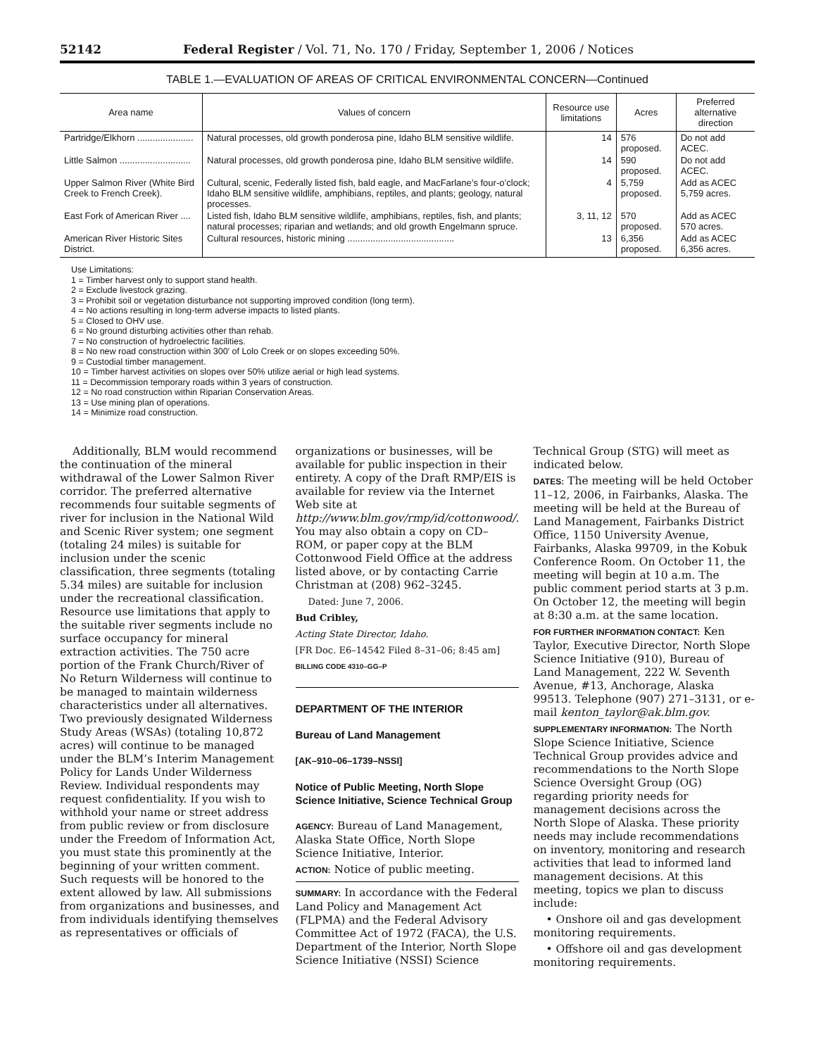52142 Federal Register / Vol. 71, No. 170 / Friday, September 1, 2006 / Notices
TABLE 1.—EVALUATION OF AREAS OF CRITICAL ENVIRONMENTAL CONCERN—Continued
| Area name | Values of concern | Resource use limitations | Acres | Preferred alternative direction |
| --- | --- | --- | --- | --- |
| Partridge/Elkhorn ...................... | Natural processes, old growth ponderosa pine, Idaho BLM sensitive wildlife. | 14 | 576 proposed. | Do not add ACEC. |
| Little Salmon ............................ | Natural processes, old growth ponderosa pine, Idaho BLM sensitive wildlife. | 14 | 590 proposed. | Do not add ACEC. |
| Upper Salmon River (White Bird Creek to French Creek). | Cultural, scenic, Federally listed fish, bald eagle, and MacFarlane’s four-o’clock; Idaho BLM sensitive wildlife, amphibians, reptiles, and plants; geology, natural processes. | 4 | 5,759 proposed. | Add as ACEC 5,759 acres. |
| East Fork of American River .... | Listed fish, Idaho BLM sensitive wildlife, amphibians, reptiles, fish, and plants; natural processes; riparian and wetlands; and old growth Engelmann spruce. | 3, 11, 12 | 570 proposed. | Add as ACEC 570 acres. |
| American River Historic Sites District. | Cultural resources, historic mining .......................................... | 13 | 6,356 proposed. | Add as ACEC 6,356 acres. |
Use Limitations:
1 = Timber harvest only to support stand health.
2 = Exclude livestock grazing.
3 = Prohibit soil or vegetation disturbance not supporting improved condition (long term).
4 = No actions resulting in long-term adverse impacts to listed plants.
5 = Closed to OHV use.
6 = No ground disturbing activities other than rehab.
7 = No construction of hydroelectric facilities.
8 = No new road construction within 300′ of Lolo Creek or on slopes exceeding 50%.
9 = Custodial timber management.
10 = Timber harvest activities on slopes over 50% utilize aerial or high lead systems.
11 = Decommission temporary roads within 3 years of construction.
12 = No road construction within Riparian Conservation Areas.
13 = Use mining plan of operations.
14 = Minimize road construction.
Additionally, BLM would recommend the continuation of the mineral withdrawal of the Lower Salmon River corridor. The preferred alternative recommends four suitable segments of river for inclusion in the National Wild and Scenic River system; one segment (totaling 24 miles) is suitable for inclusion under the scenic classification, three segments (totaling 5.34 miles) are suitable for inclusion under the recreational classification. Resource use limitations that apply to the suitable river segments include no surface occupancy for mineral extraction activities. The 750 acre portion of the Frank Church/River of No Return Wilderness will continue to be managed to maintain wilderness characteristics under all alternatives. Two previously designated Wilderness Study Areas (WSAs) (totaling 10,872 acres) will continue to be managed under the BLM’s Interim Management Policy for Lands Under Wilderness Review. Individual respondents may request confidentiality. If you wish to withhold your name or street address from public review or from disclosure under the Freedom of Information Act, you must state this prominently at the beginning of your written comment. Such requests will be honored to the extent allowed by law. All submissions from organizations and businesses, and from individuals identifying themselves as representatives or officials of
organizations or businesses, will be available for public inspection in their entirety. A copy of the Draft RMP/EIS is available for review via the Internet Web site at http://www.blm.gov/rmp/id/cottonwood/. You may also obtain a copy on CD–ROM, or paper copy at the BLM Cottonwood Field Office at the address listed above, or by contacting Carrie Christman at (208) 962–3245.
Dated: June 7, 2006.
Bud Cribley,
Acting State Director, Idaho.
[FR Doc. E6–14542 Filed 8–31–06; 8:45 am]
BILLING CODE 4310–GG–P
DEPARTMENT OF THE INTERIOR
Bureau of Land Management
[AK–910–06–1739–NSSI]
Notice of Public Meeting, North Slope Science Initiative, Science Technical Group
AGENCY: Bureau of Land Management, Alaska State Office, North Slope Science Initiative, Interior.
ACTION: Notice of public meeting.
SUMMARY: In accordance with the Federal Land Policy and Management Act (FLPMA) and the Federal Advisory Committee Act of 1972 (FACA), the U.S. Department of the Interior, North Slope Science Initiative (NSSI) Science
Technical Group (STG) will meet as indicated below.
DATES: The meeting will be held October 11–12, 2006, in Fairbanks, Alaska. The meeting will be held at the Bureau of Land Management, Fairbanks District Office, 1150 University Avenue, Fairbanks, Alaska 99709, in the Kobuk Conference Room. On October 11, the meeting will begin at 10 a.m. The public comment period starts at 3 p.m. On October 12, the meeting will begin at 8:30 a.m. at the same location.
FOR FURTHER INFORMATION CONTACT: Ken Taylor, Executive Director, North Slope Science Initiative (910), Bureau of Land Management, 222 W. Seventh Avenue, #13, Anchorage, Alaska 99513. Telephone (907) 271–3131, or e-mail kenton_taylor@ak.blm.gov.
SUPPLEMENTARY INFORMATION: The North Slope Science Initiative, Science Technical Group provides advice and recommendations to the North Slope Science Oversight Group (OG) regarding priority needs for management decisions across the North Slope of Alaska. These priority needs may include recommendations on inventory, monitoring and research activities that lead to informed land management decisions. At this meeting, topics we plan to discuss include:
• Onshore oil and gas development monitoring requirements.
• Offshore oil and gas development monitoring requirements.